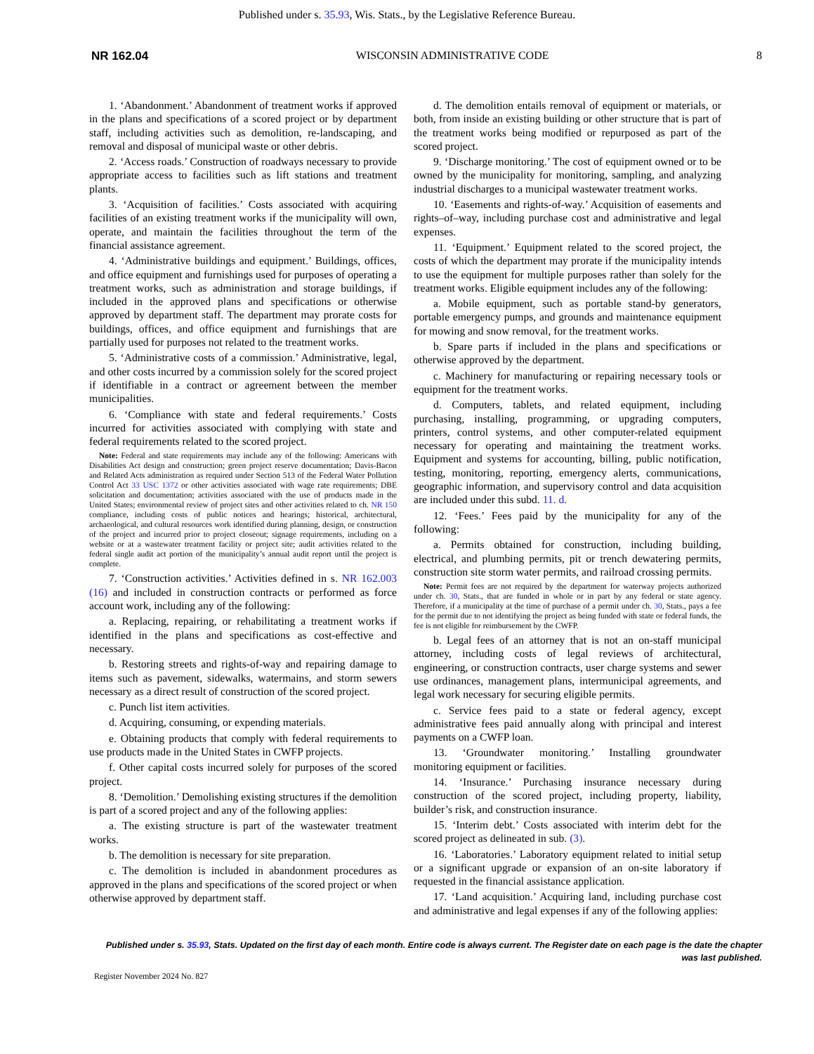Published under s. 35.93, Wis. Stats., by the Legislative Reference Bureau.
NR 162.04 WISCONSIN ADMINISTRATIVE CODE 8
1. ‘Abandonment.’ Abandonment of treatment works if approved in the plans and specifications of a scored project or by department staff, including activities such as demolition, re-landscaping, and removal and disposal of municipal waste or other debris.
2. ‘Access roads.’ Construction of roadways necessary to provide appropriate access to facilities such as lift stations and treatment plants.
3. ‘Acquisition of facilities.’ Costs associated with acquiring facilities of an existing treatment works if the municipality will own, operate, and maintain the facilities throughout the term of the financial assistance agreement.
4. ‘Administrative buildings and equipment.’ Buildings, offices, and office equipment and furnishings used for purposes of operating a treatment works, such as administration and storage buildings, if included in the approved plans and specifications or otherwise approved by department staff. The department may prorate costs for buildings, offices, and office equipment and furnishings that are partially used for purposes not related to the treatment works.
5. ‘Administrative costs of a commission.’ Administrative, legal, and other costs incurred by a commission solely for the scored project if identifiable in a contract or agreement between the member municipalities.
6. ‘Compliance with state and federal requirements.’ Costs incurred for activities associated with complying with state and federal requirements related to the scored project.
Note: Federal and state requirements may include any of the following: Americans with Disabilities Act design and construction; green project reserve documentation; Davis-Bacon and Related Acts administration as required under Section 513 of the Federal Water Pollution Control Act 33 USC 1372 or other activities associated with wage rate requirements; DBE solicitation and documentation; activities associated with the use of products made in the United States; environmental review of project sites and other activities related to ch. NR 150 compliance, including costs of public notices and hearings; historical, architectural, archaeological, and cultural resources work identified during planning, design, or construction of the project and incurred prior to project closeout; signage requirements, including on a website or at a wastewater treatment facility or project site; audit activities related to the federal single audit act portion of the municipality’s annual audit report until the project is complete.
7. ‘Construction activities.’ Activities defined in s. NR 162.003 (16) and included in construction contracts or performed as force account work, including any of the following:
a. Replacing, repairing, or rehabilitating a treatment works if identified in the plans and specifications as cost-effective and necessary.
b. Restoring streets and rights-of-way and repairing damage to items such as pavement, sidewalks, watermains, and storm sewers necessary as a direct result of construction of the scored project.
c. Punch list item activities.
d. Acquiring, consuming, or expending materials.
e. Obtaining products that comply with federal requirements to use products made in the United States in CWFP projects.
f. Other capital costs incurred solely for purposes of the scored project.
8. ‘Demolition.’ Demolishing existing structures if the demolition is part of a scored project and any of the following applies:
a. The existing structure is part of the wastewater treatment works.
b. The demolition is necessary for site preparation.
c. The demolition is included in abandonment procedures as approved in the plans and specifications of the scored project or when otherwise approved by department staff.
d. The demolition entails removal of equipment or materials, or both, from inside an existing building or other structure that is part of the treatment works being modified or repurposed as part of the scored project.
9. ‘Discharge monitoring.’ The cost of equipment owned or to be owned by the municipality for monitoring, sampling, and analyzing industrial discharges to a municipal wastewater treatment works.
10. ‘Easements and rights-of-way.’ Acquisition of easements and rights–of–way, including purchase cost and administrative and legal expenses.
11. ‘Equipment.’ Equipment related to the scored project, the costs of which the department may prorate if the municipality intends to use the equipment for multiple purposes rather than solely for the treatment works. Eligible equipment includes any of the following:
a. Mobile equipment, such as portable stand-by generators, portable emergency pumps, and grounds and maintenance equipment for mowing and snow removal, for the treatment works.
b. Spare parts if included in the plans and specifications or otherwise approved by the department.
c. Machinery for manufacturing or repairing necessary tools or equipment for the treatment works.
d. Computers, tablets, and related equipment, including purchasing, installing, programming, or upgrading computers, printers, control systems, and other computer-related equipment necessary for operating and maintaining the treatment works. Equipment and systems for accounting, billing, public notification, testing, monitoring, reporting, emergency alerts, communications, geographic information, and supervisory control and data acquisition are included under this subd. 11. d.
12. ‘Fees.’ Fees paid by the municipality for any of the following:
a. Permits obtained for construction, including building, electrical, and plumbing permits, pit or trench dewatering permits, construction site storm water permits, and railroad crossing permits.
Note: Permit fees are not required by the department for waterway projects authorized under ch. 30, Stats., that are funded in whole or in part by any federal or state agency. Therefore, if a municipality at the time of purchase of a permit under ch. 30, Stats., pays a fee for the permit due to not identifying the project as being funded with state or federal funds, the fee is not eligible for reimbursement by the CWFP.
b. Legal fees of an attorney that is not an on-staff municipal attorney, including costs of legal reviews of architectural, engineering, or construction contracts, user charge systems and sewer use ordinances, management plans, intermunicipal agreements, and legal work necessary for securing eligible permits.
c. Service fees paid to a state or federal agency, except administrative fees paid annually along with principal and interest payments on a CWFP loan.
13. ‘Groundwater monitoring.’ Installing groundwater monitoring equipment or facilities.
14. ‘Insurance.’ Purchasing insurance necessary during construction of the scored project, including property, liability, builder’s risk, and construction insurance.
15. ‘Interim debt.’ Costs associated with interim debt for the scored project as delineated in sub. (3).
16. ‘Laboratories.’ Laboratory equipment related to initial setup or a significant upgrade or expansion of an on-site laboratory if requested in the financial assistance application.
17. ‘Land acquisition.’ Acquiring land, including purchase cost and administrative and legal expenses if any of the following applies:
Published under s. 35.93, Stats. Updated on the first day of each month. Entire code is always current. The Register date on each page is the date the chapter was last published.
Register November 2024 No. 827